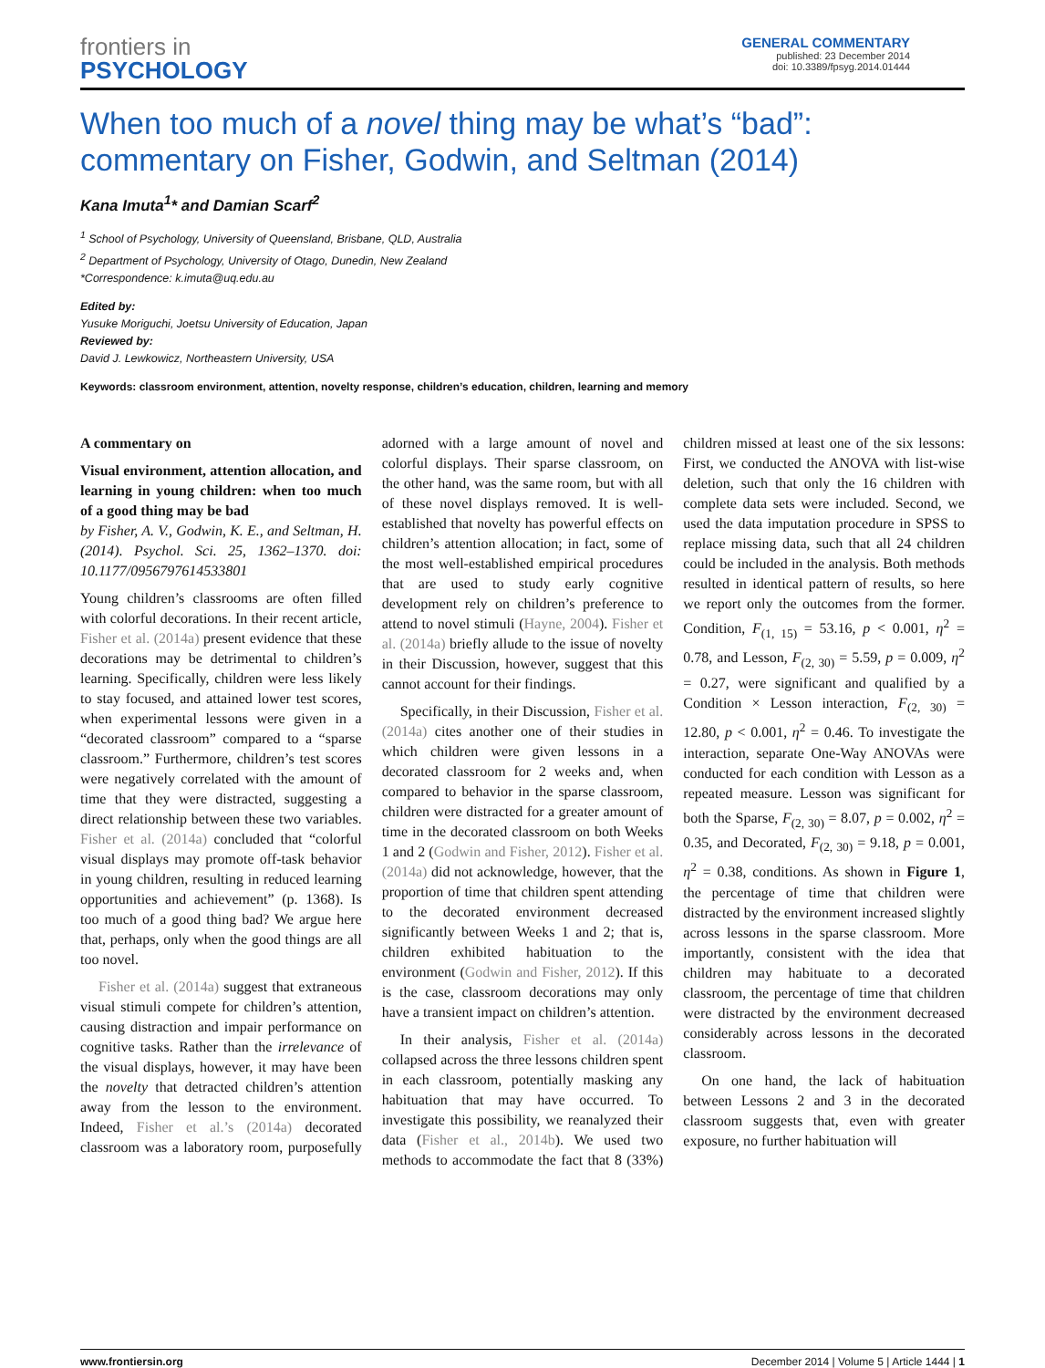frontiers in
PSYCHOLOGY
GENERAL COMMENTARY
published: 23 December 2014
doi: 10.3389/fpsyg.2014.01444
When too much of a novel thing may be what’s “bad”: commentary on Fisher, Godwin, and Seltman (2014)
Kana Imuta<sup>1</sup>* and Damian Scarf<sup>2</sup>
<sup>1</sup> School of Psychology, University of Queensland, Brisbane, QLD, Australia
<sup>2</sup> Department of Psychology, University of Otago, Dunedin, New Zealand
*Correspondence: k.imuta@uq.edu.au
Edited by:
Yusuke Moriguchi, Joetsu University of Education, Japan
Reviewed by:
David J. Lewkowicz, Northeastern University, USA
Keywords: classroom environment, attention, novelty response, children’s education, children, learning and memory
A commentary on
Visual environment, attention allocation, and learning in young children: when too much of a good thing may be bad
by Fisher, A. V., Godwin, K. E., and Seltman, H. (2014). Psychol. Sci. 25, 1362–1370. doi: 10.1177/0956797614533801
Young children’s classrooms are often filled with colorful decorations. In their recent article, Fisher et al. (2014a) present evidence that these decorations may be detrimental to children’s learning. Specifically, children were less likely to stay focused, and attained lower test scores, when experimental lessons were given in a “decorated classroom” compared to a “sparse classroom.” Furthermore, children’s test scores were negatively correlated with the amount of time that they were distracted, suggesting a direct relationship between these two variables. Fisher et al. (2014a) concluded that “colorful visual displays may promote off-task behavior in young children, resulting in reduced learning opportunities and achievement” (p. 1368). Is too much of a good thing bad? We argue here that, perhaps, only when the good things are all too novel.
Fisher et al. (2014a) suggest that extraneous visual stimuli compete for children’s attention, causing distraction and impair performance on cognitive tasks. Rather than the irrelevance of the visual displays, however, it may have been the novelty that detracted children’s attention away from the lesson to the environment. Indeed, Fisher et al.’s (2014a) decorated classroom was a laboratory room, purposefully adorned with a large amount of novel and colorful displays. Their sparse classroom, on the other hand, was the same room, but with all of these novel displays removed. It is well-established that novelty has powerful effects on children’s attention allocation; in fact, some of the most well-established empirical procedures that are used to study early cognitive development rely on children’s preference to attend to novel stimuli (Hayne, 2004). Fisher et al. (2014a) briefly allude to the issue of novelty in their Discussion, however, suggest that this cannot account for their findings.
Specifically, in their Discussion, Fisher et al. (2014a) cites another one of their studies in which children were given lessons in a decorated classroom for 2 weeks and, when compared to behavior in the sparse classroom, children were distracted for a greater amount of time in the decorated classroom on both Weeks 1 and 2 (Godwin and Fisher, 2012). Fisher et al. (2014a) did not acknowledge, however, that the proportion of time that children spent attending to the decorated environment decreased significantly between Weeks 1 and 2; that is, children exhibited habituation to the environment (Godwin and Fisher, 2012). If this is the case, classroom decorations may only have a transient impact on children’s attention.
In their analysis, Fisher et al. (2014a) collapsed across the three lessons children spent in each classroom, potentially masking any habituation that may have occurred. To investigate this possibility, we reanalyzed their data (Fisher et al., 2014b). We used two methods to accommodate the fact that 8 (33%) children missed at least one of the six lessons: First, we conducted the ANOVA with list-wise deletion, such that only the 16 children with complete data sets were included. Second, we used the data imputation procedure in SPSS to replace missing data, such that all 24 children could be included in the analysis. Both methods resulted in identical pattern of results, so here we report only the outcomes from the former. Condition, F<sub>(1, 15)</sub> = 53.16, p < 0.001, η<sup>2</sup> = 0.78, and Lesson, F<sub>(2, 30)</sub> = 5.59, p = 0.009, η<sup>2</sup> = 0.27, were significant and qualified by a Condition × Lesson interaction, F<sub>(2, 30)</sub> = 12.80, p < 0.001, η<sup>2</sup> = 0.46. To investigate the interaction, separate One-Way ANOVAs were conducted for each condition with Lesson as a repeated measure. Lesson was significant for both the Sparse, F<sub>(2, 30)</sub> = 8.07, p = 0.002, η<sup>2</sup> = 0.35, and Decorated, F<sub>(2, 30)</sub> = 9.18, p = 0.001, η<sup>2</sup> = 0.38, conditions. As shown in Figure 1, the percentage of time that children were distracted by the environment increased slightly across lessons in the sparse classroom. More importantly, consistent with the idea that children may habituate to a decorated classroom, the percentage of time that children were distracted by the environment decreased considerably across lessons in the decorated classroom.
On one hand, the lack of habituation between Lessons 2 and 3 in the decorated classroom suggests that, even with greater exposure, no further habituation will
www.frontiersin.org December 2014 | Volume 5 | Article 1444 | 1